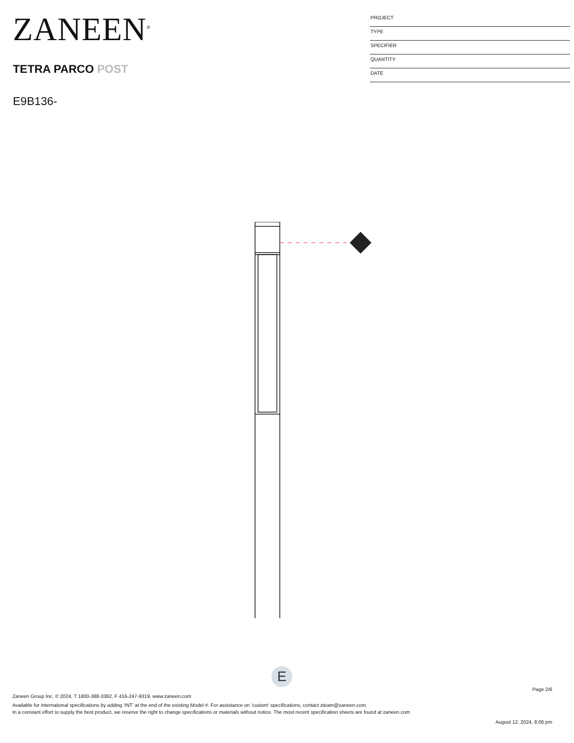ZANEEN<sup>®</sup>
TETRA PARCO POST
E9B136-
PROJECT
TYPE
SPECIFIER
QUANTITY
DATE
E
Page 2/6
Zaneen Group Inc. © 2024, T 1800-388-3382, F 416-247-9319, www.zaneen.com
Available for International specifications by adding ‘INT’ at the end of the existing Model #. For assistance on ‘custom’ specifications, contact zteam@zaneen.com.
In a constant effort to supply the best product, we reserve the right to change specifications or materials without notice. The most recent specification sheets are found at zaneen.com
August 12, 2024, 8:06 pm